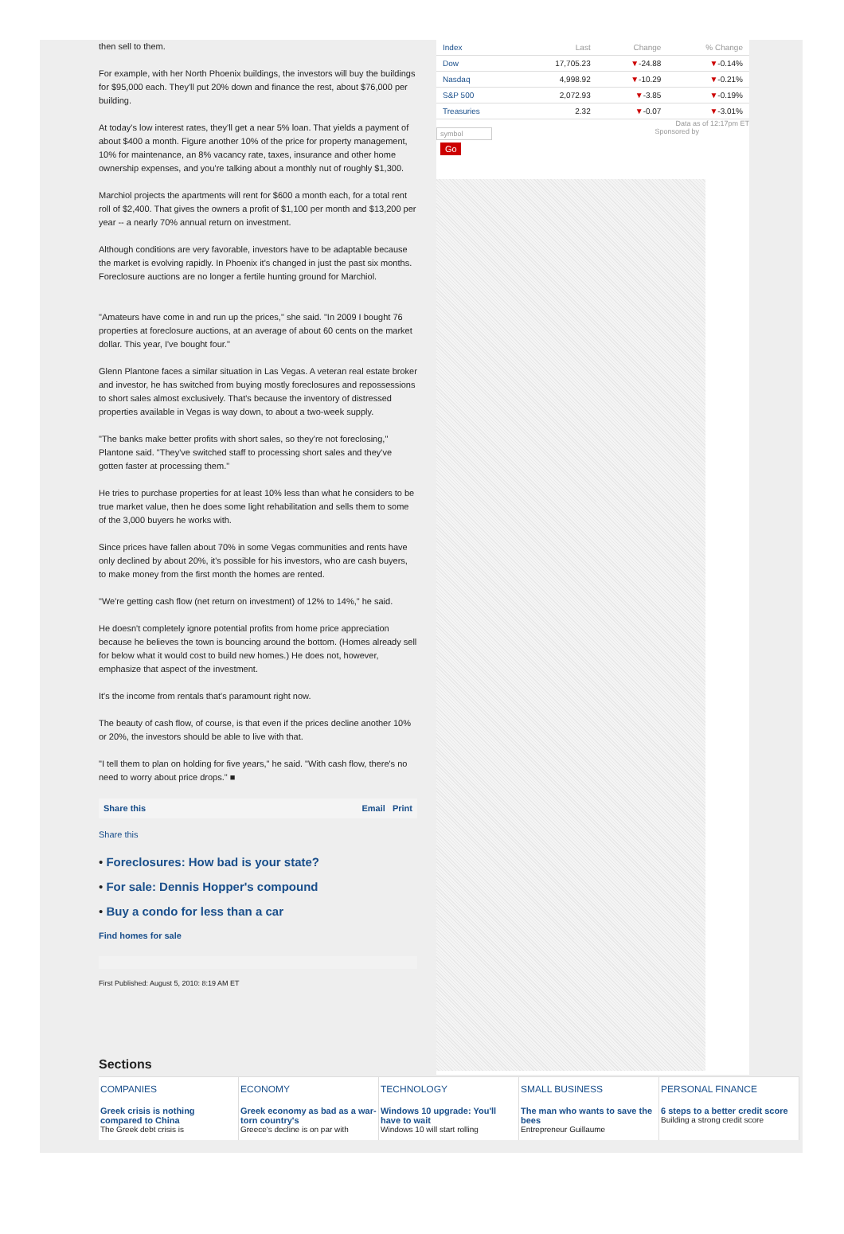then sell to them.
For example, with her North Phoenix buildings, the investors will buy the buildings for $95,000 each. They'll put 20% down and finance the rest, about $76,000 per building.
At today's low interest rates, they'll get a near 5% loan. That yields a payment of about $400 a month. Figure another 10% of the price for property management, 10% for maintenance, an 8% vacancy rate, taxes, insurance and other home ownership expenses, and you're talking about a monthly nut of roughly $1,300.
Marchiol projects the apartments will rent for $600 a month each, for a total rent roll of $2,400. That gives the owners a profit of $1,100 per month and $13,200 per year -- a nearly 70% annual return on investment.
Although conditions are very favorable, investors have to be adaptable because the market is evolving rapidly. In Phoenix it's changed in just the past six months. Foreclosure auctions are no longer a fertile hunting ground for Marchiol.
"Amateurs have come in and run up the prices," she said. "In 2009 I bought 76 properties at foreclosure auctions, at an average of about 60 cents on the market dollar. This year, I've bought four."
Glenn Plantone faces a similar situation in Las Vegas. A veteran real estate broker and investor, he has switched from buying mostly foreclosures and repossessions to short sales almost exclusively. That's because the inventory of distressed properties available in Vegas is way down, to about a two-week supply.
"The banks make better profits with short sales, so they're not foreclosing," Plantone said. "They've switched staff to processing short sales and they've gotten faster at processing them."
He tries to purchase properties for at least 10% less than what he considers to be true market value, then he does some light rehabilitation and sells them to some of the 3,000 buyers he works with.
Since prices have fallen about 70% in some Vegas communities and rents have only declined by about 20%, it's possible for his investors, who are cash buyers, to make money from the first month the homes are rented.
"We're getting cash flow (net return on investment) of 12% to 14%," he said.
He doesn't completely ignore potential profits from home price appreciation because he believes the town is bouncing around the bottom. (Homes already sell for below what it would cost to build new homes.) He does not, however, emphasize that aspect of the investment.
It's the income from rentals that's paramount right now.
The beauty of cash flow, of course, is that even if the prices decline another 10% or 20%, the investors should be able to live with that.
"I tell them to plan on holding for five years," he said. "With cash flow, there's no need to worry about price drops." ■
Share this Email Print
Share this
• Foreclosures: How bad is your state?
• For sale: Dennis Hopper's compound
• Buy a condo for less than a car
Find homes for sale
First Published: August 5, 2010: 8:19 AM ET
| Index | Last | Change | % Change |
| --- | --- | --- | --- |
| Dow | 17,705.23 | ▼ -24.88 | ▼ -0.14% |
| Nasdaq | 4,998.92 | ▼ -10.29 | ▼ -0.21% |
| S&P 500 | 2,072.93 | ▼ -3.85 | ▼ -0.19% |
| Treasuries | 2.32 | ▼ -0.07 | ▼ -3.01% |
Data as of 12:17pm ET
symbol Sponsored by
Go
Sections
COMPANIES
Greek crisis is nothing compared to China
The Greek debt crisis is
ECONOMY
Greek economy as bad as a war-torn country's
Greece's decline is on par with
TECHNOLOGY
Windows 10 upgrade: You'll have to wait
Windows 10 will start rolling
SMALL BUSINESS
The man who wants to save the bees
Entrepreneur Guillaume
PERSONAL FINANCE
6 steps to a better credit score
Building a strong credit score